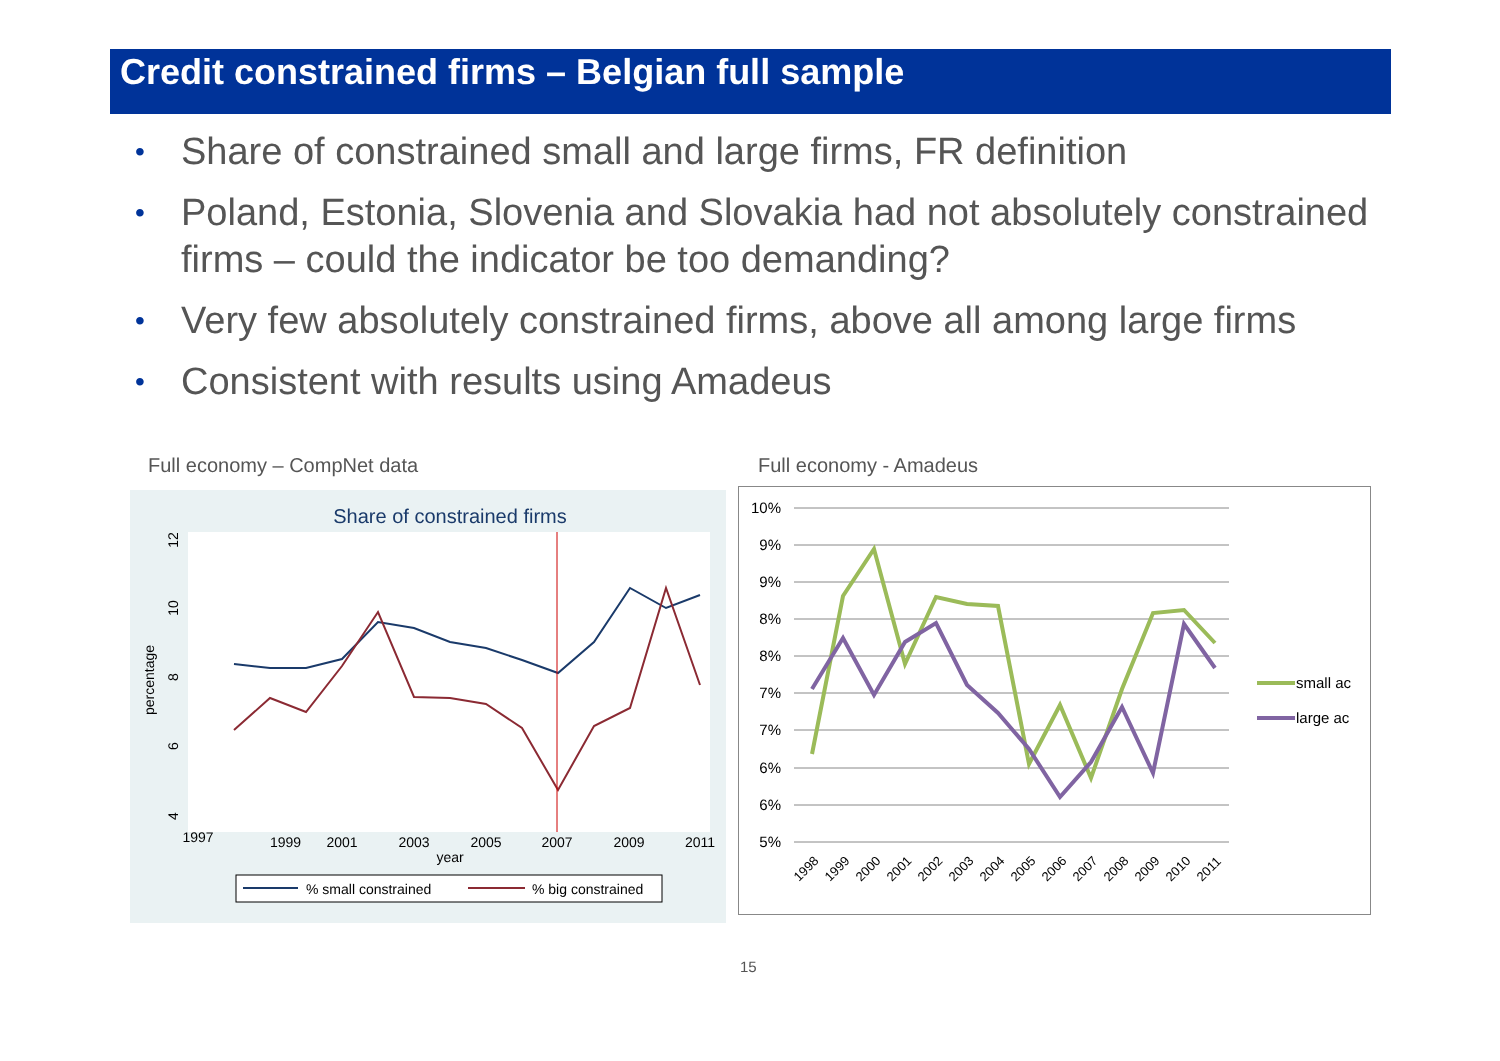Credit constrained firms – Belgian full sample
• Share of constrained small and large firms, FR definition
• Poland, Estonia, Slovenia and Slovakia had not absolutely constrained firms – could the indicator be too demanding?
• Very few absolutely constrained firms, above all among large firms
• Consistent with results using Amadeus
Full economy – CompNet data Full economy - Amadeus
Share of constrained firms
1997
1999
2001
2003
2005
2007
2009
2011
year
percentage
12
10
8
6
4
% small constrained
% big constrained
10%
9%
9%
8%
8%
7%
7%
6%
6%
5%
1998
1999
2000
2001
2002
2003
2004
2005
2006
2007
2008
2009
2010
2011
small ac
large ac
15